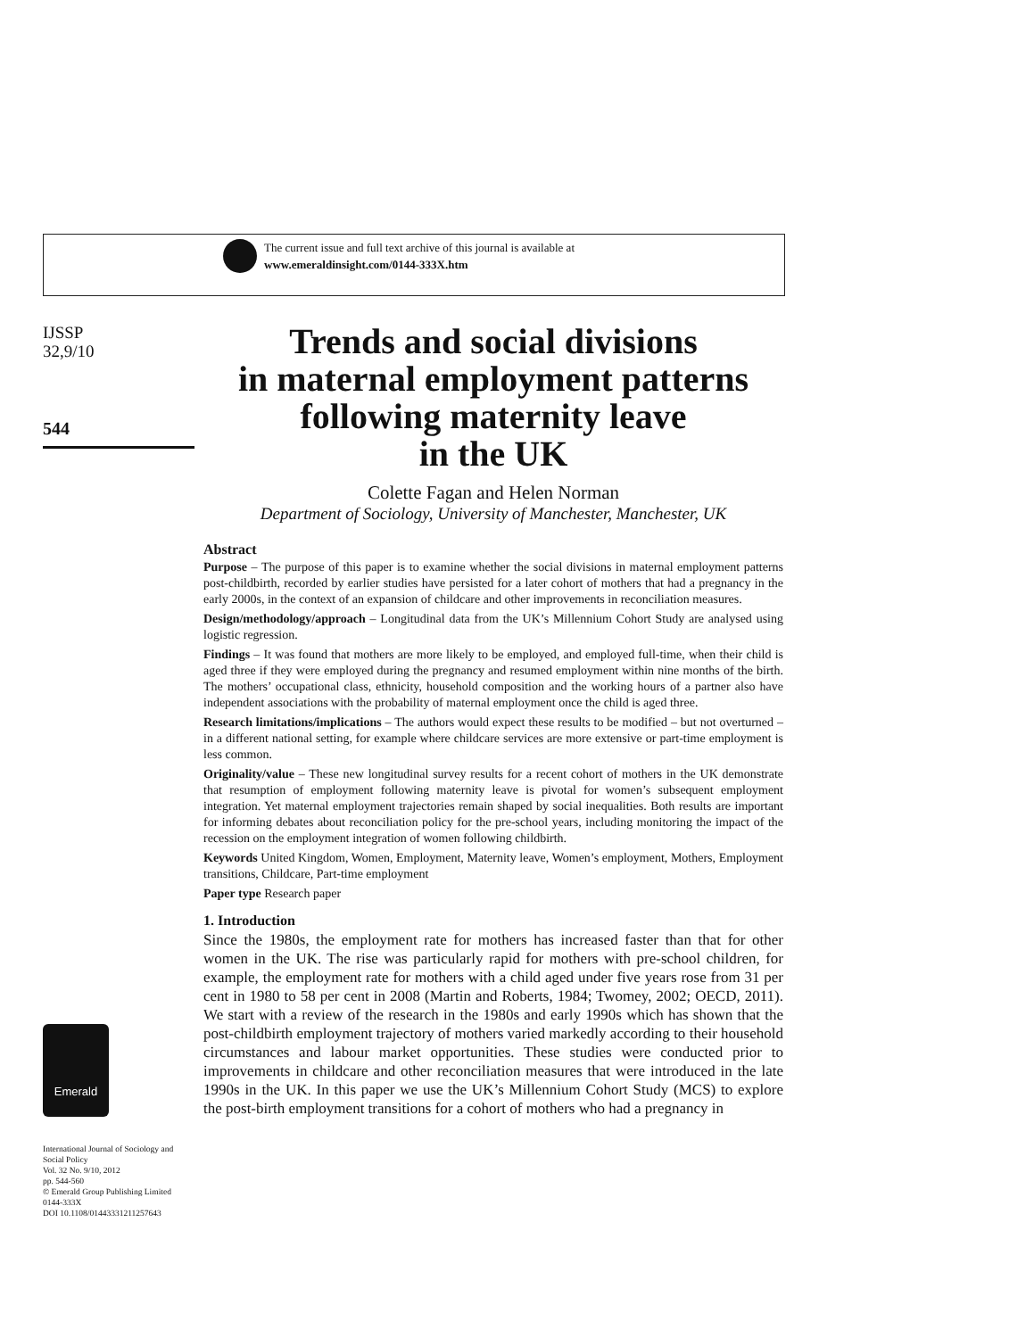The current issue and full text archive of this journal is available at
www.emeraldinsight.com/0144-333X.htm
IJSSP
32,9/10
544
Emerald
International Journal of Sociology and Social Policy
Vol. 32 No. 9/10, 2012
pp. 544-560
© Emerald Group Publishing Limited
0144-333X
DOI 10.1108/01443331211257643
Trends and social divisions
in maternal employment patterns
following maternity leave
in the UK
Colette Fagan and Helen Norman
Department of Sociology, University of Manchester, Manchester, UK
Abstract
Purpose – The purpose of this paper is to examine whether the social divisions in maternal employment patterns post-childbirth, recorded by earlier studies have persisted for a later cohort of mothers that had a pregnancy in the early 2000s, in the context of an expansion of childcare and other improvements in reconciliation measures.
Design/methodology/approach – Longitudinal data from the UK’s Millennium Cohort Study are analysed using logistic regression.
Findings – It was found that mothers are more likely to be employed, and employed full-time, when their child is aged three if they were employed during the pregnancy and resumed employment within nine months of the birth. The mothers’ occupational class, ethnicity, household composition and the working hours of a partner also have independent associations with the probability of maternal employment once the child is aged three.
Research limitations/implications – The authors would expect these results to be modified – but not overturned – in a different national setting, for example where childcare services are more extensive or part-time employment is less common.
Originality/value – These new longitudinal survey results for a recent cohort of mothers in the UK demonstrate that resumption of employment following maternity leave is pivotal for women’s subsequent employment integration. Yet maternal employment trajectories remain shaped by social inequalities. Both results are important for informing debates about reconciliation policy for the pre-school years, including monitoring the impact of the recession on the employment integration of women following childbirth.
Keywords United Kingdom, Women, Employment, Maternity leave, Women’s employment, Mothers, Employment transitions, Childcare, Part-time employment
Paper type Research paper
1. Introduction
Since the 1980s, the employment rate for mothers has increased faster than that for other women in the UK. The rise was particularly rapid for mothers with pre-school children, for example, the employment rate for mothers with a child aged under five years rose from 31 per cent in 1980 to 58 per cent in 2008 (Martin and Roberts, 1984; Twomey, 2002; OECD, 2011). We start with a review of the research in the 1980s and early 1990s which has shown that the post-childbirth employment trajectory of mothers varied markedly according to their household circumstances and labour market opportunities. These studies were conducted prior to improvements in childcare and other reconciliation measures that were introduced in the late 1990s in the UK. In this paper we use the UK’s Millennium Cohort Study (MCS) to explore the post-birth employment transitions for a cohort of mothers who had a pregnancy in